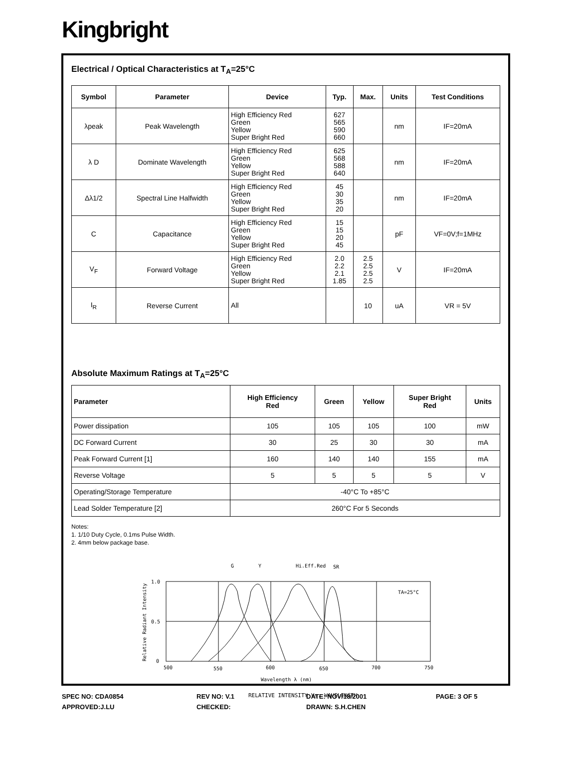Kingbright
Electrical / Optical Characteristics at T<sub>A</sub>=25°C
| Symbol | Parameter | Device | Typ. | Max. | Units | Test Conditions |
| --- | --- | --- | --- | --- | --- | --- |
| λpeak | Peak Wavelength | High Efficiency Red Green Yellow Super Bright Red | 627 565 590 660 | | nm | IF=20mA |
| λ D | Dominate Wavelength | High Efficiency Red Green Yellow Super Bright Red | 625 568 588 640 | | nm | IF=20mA |
| Δλ1/2 | Spectral Line Halfwidth | High Efficiency Red Green Yellow Super Bright Red | 45 30 35 20 | | nm | IF=20mA |
| C | Capacitance | High Efficiency Red Green Yellow Super Bright Red | 15 15 20 45 | | pF | VF=0V;f=1MHz |
| V<sub>F</sub> | Forward Voltage | High Efficiency Red Green Yellow Super Bright Red | 2.0 2.2 2.1 1.85 | 2.5 2.5 2.5 2.5 | V | IF=20mA |
| I<sub>R</sub> | Reverse Current | All | | 10 | uA | VR = 5V |
Absolute Maximum Ratings at T<sub>A</sub>=25°C
| Parameter | High Efficiency Red | Green | Yellow | Super Bright Red | Units |
| --- | --- | --- | --- | --- | --- |
| Power dissipation | 105 | 105 | 105 | 100 | mW |
| DC Forward Current | 30 | 25 | 30 | 30 | mA |
| Peak Forward Current [1] | 160 | 140 | 140 | 155 | mA |
| Reverse Voltage | 5 | 5 | 5 | 5 | V |
| Operating/Storage Temperature | -40°C To +85°C | | | | |
| Lead Solder Temperature [2] | 260°C For 5 Seconds | | | | |
Notes:
1. 1/10 Duty Cycle, 0.1ms Pulse Width.
2. 4mm below package base.
G
Y
Hi.Eff.Red
SR
1.0
0.5
0
500
550
600
650
700
750
TA=25°C
Wavelength λ (nm)
RELATIVE INTENSITY Vs. WAVELENGTH
Relative Radiant Intensity
SPEC NO: CDA0854 REV NO: V.1 DATE: NOV/18/2001 PAGE: 3 OF 5 APPROVED:J.LU CHECKED: DRAWN: S.H.CHEN